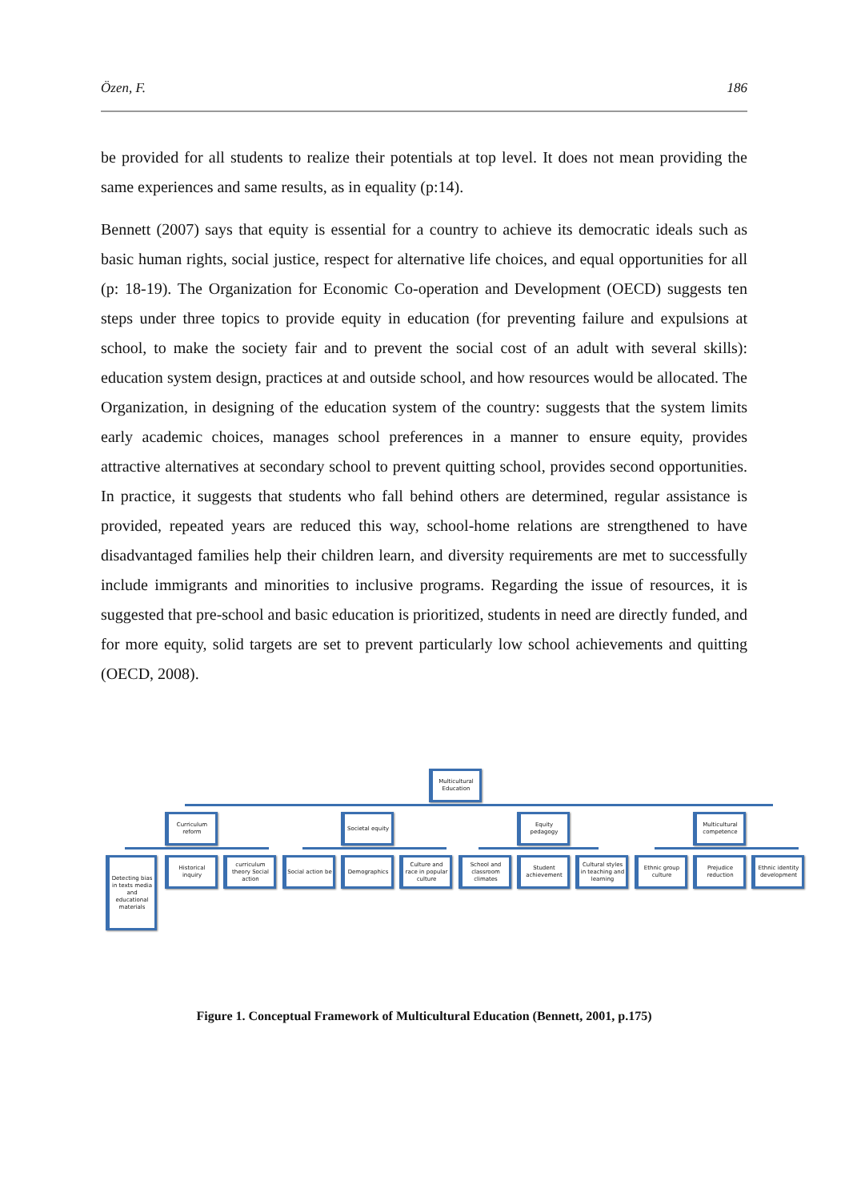Özen, F. 186
be provided for all students to realize their potentials at top level. It does not mean providing the same experiences and same results, as in equality (p:14).
Bennett (2007) says that equity is essential for a country to achieve its democratic ideals such as basic human rights, social justice, respect for alternative life choices, and equal opportunities for all (p: 18-19). The Organization for Economic Co-operation and Development (OECD) suggests ten steps under three topics to provide equity in education (for preventing failure and expulsions at school, to make the society fair and to prevent the social cost of an adult with several skills): education system design, practices at and outside school, and how resources would be allocated. The Organization, in designing of the education system of the country: suggests that the system limits early academic choices, manages school preferences in a manner to ensure equity, provides attractive alternatives at secondary school to prevent quitting school, provides second opportunities. In practice, it suggests that students who fall behind others are determined, regular assistance is provided, repeated years are reduced this way, school-home relations are strengthened to have disadvantaged families help their children learn, and diversity requirements are met to successfully include immigrants and minorities to inclusive programs. Regarding the issue of resources, it is suggested that pre-school and basic education is prioritized, students in need are directly funded, and for more equity, solid targets are set to prevent particularly low school achievements and quitting (OECD, 2008).
Multicultural Education
Curriculum reform
Societal equity
Equity pedagogy
Multicultural competence
Detecting bias in texts media and educational materials
Historical inquiry
curriculum theory Social action
Social action be
Demographics
Culture and race in popular culture
School and classroom climates
Student achievement
Cultural styles in teaching and learning
Ethnic group culture
Prejudice reduction
Ethnic identity development
Figure 1. Conceptual Framework of Multicultural Education (Bennett, 2001, p.175)